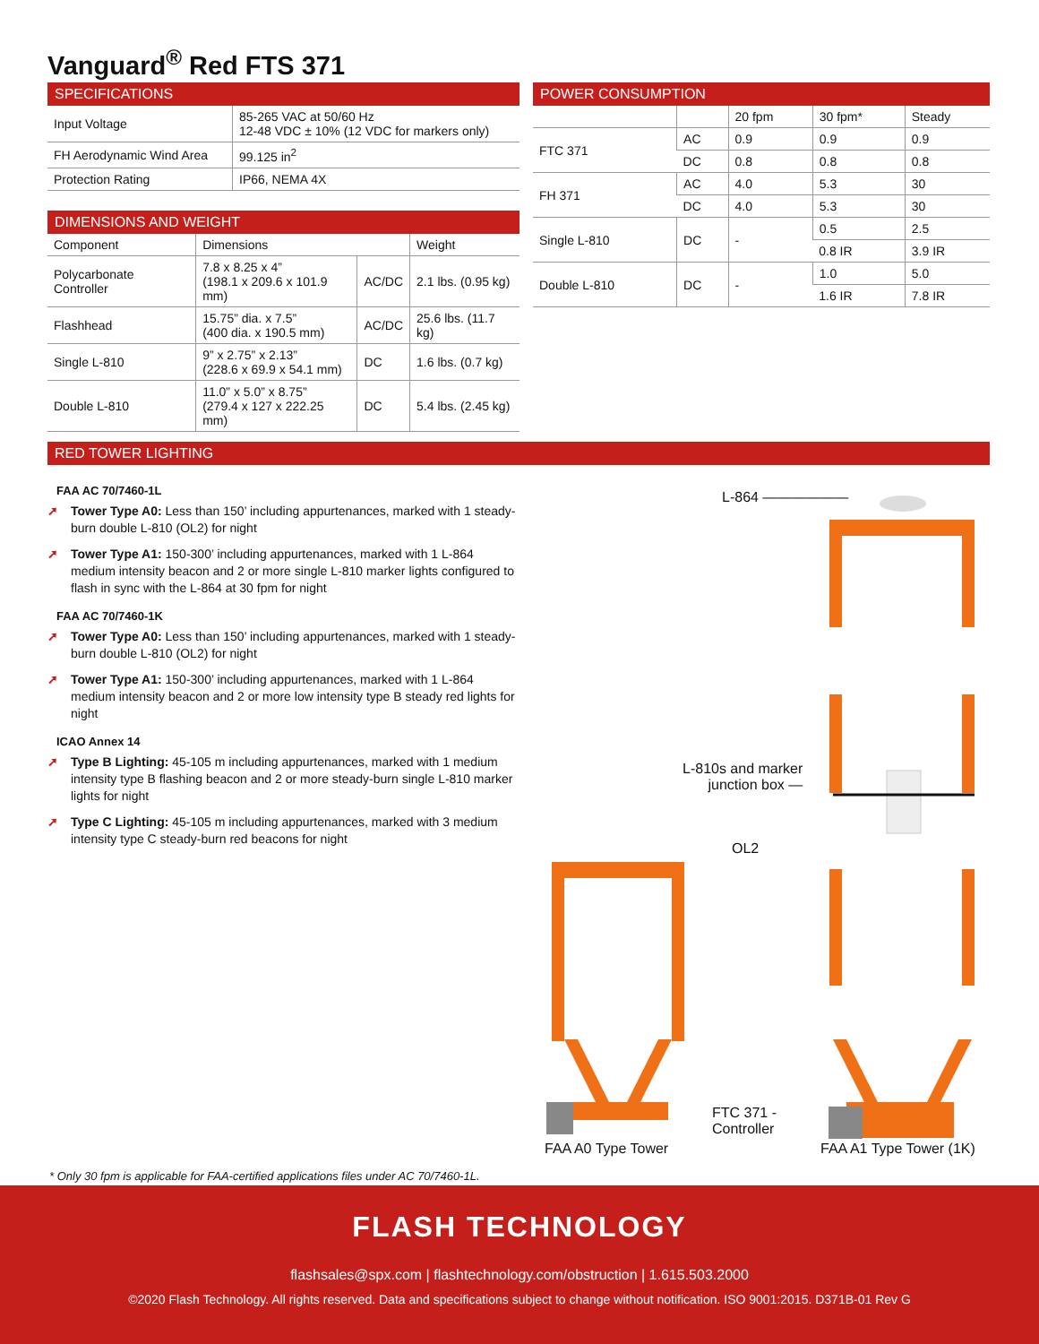Vanguard<sup>®</sup> Red FTS 371
SPECIFICATIONS
| Input Voltage | 85-265 VAC at 50/60 Hz 12-48 VDC ± 10% (12 VDC for markers only) |
| FH Aerodynamic Wind Area | 99.125 in<sup>2</sup> |
| Protection Rating | IP66, NEMA 4X |
DIMENSIONS AND WEIGHT
| Component | Dimensions | | Weight |
| --- | --- | --- | --- |
| Polycarbonate Controller | 7.8 x 8.25 x 4” (198.1 x 209.6 x 101.9 mm) | AC/DC | 2.1 lbs. (0.95 kg) |
| Flashhead | 15.75” dia. x 7.5” (400 dia. x 190.5 mm) | AC/DC | 25.6 lbs. (11.7 kg) |
| Single L-810 | 9” x 2.75” x 2.13” (228.6 x 69.9 x 54.1 mm) | DC | 1.6 lbs. (0.7 kg) |
| Double L-810 | 11.0” x 5.0” x 8.75” (279.4 x 127 x 222.25 mm) | DC | 5.4 lbs. (2.45 kg) |
POWER CONSUMPTION
| | | 20 fpm | 30 fpm* | Steady |
| --- | --- | --- | --- | --- |
| FTC 371 | AC | 0.9 | 0.9 | 0.9 |
| | DC | 0.8 | 0.8 | 0.8 |
| FH 371 | AC | 4.0 | 5.3 | 30 |
| | DC | 4.0 | 5.3 | 30 |
| Single L-810 | DC | - | 0.5 | 2.5 |
| | | | 0.8 IR | 3.9 IR |
| Double L-810 | DC | - | 1.0 | 5.0 |
| | | | 1.6 IR | 7.8 IR |
RED TOWER LIGHTING
FAA AC 70/7460-1L
➚ Tower Type A0: Less than 150’ including appurtenances, marked with 1 steady-burn double L-810 (OL2) for night
➚ Tower Type A1: 150-300’ including appurtenances, marked with 1 L-864 medium intensity beacon and 2 or more single L-810 marker lights configured to flash in sync with the L-864 at 30 fpm for night
FAA AC 70/7460-1K
➚ Tower Type A0: Less than 150’ including appurtenances, marked with 1 steady-burn double L-810 (OL2) for night
➚ Tower Type A1: 150-300’ including appurtenances, marked with 1 L-864 medium intensity beacon and 2 or more low intensity type B steady red lights for night
ICAO Annex 14
➚ Type B Lighting: 45-105 m including appurtenances, marked with 1 medium intensity type B flashing beacon and 2 or more steady-burn single L-810 marker lights for night
➚ Type C Lighting: 45-105 m including appurtenances, marked with 3 medium intensity type C steady-burn red beacons for night
L-864 ——————
L-810s and marker
junction box —
OL2
FTC 371 -
Controller
FAA A0 Type Tower FAA A1 Type Tower (1K)
* Only 30 fpm is applicable for FAA-certified applications files under AC 70/7460-1L.
FLASH TECHNOLOGY
flashsales@spx.com | flashtechnology.com/obstruction | 1.615.503.2000
©2020 Flash Technology. All rights reserved. Data and specifications subject to change without notification. ISO 9001:2015. D371B-01 Rev G